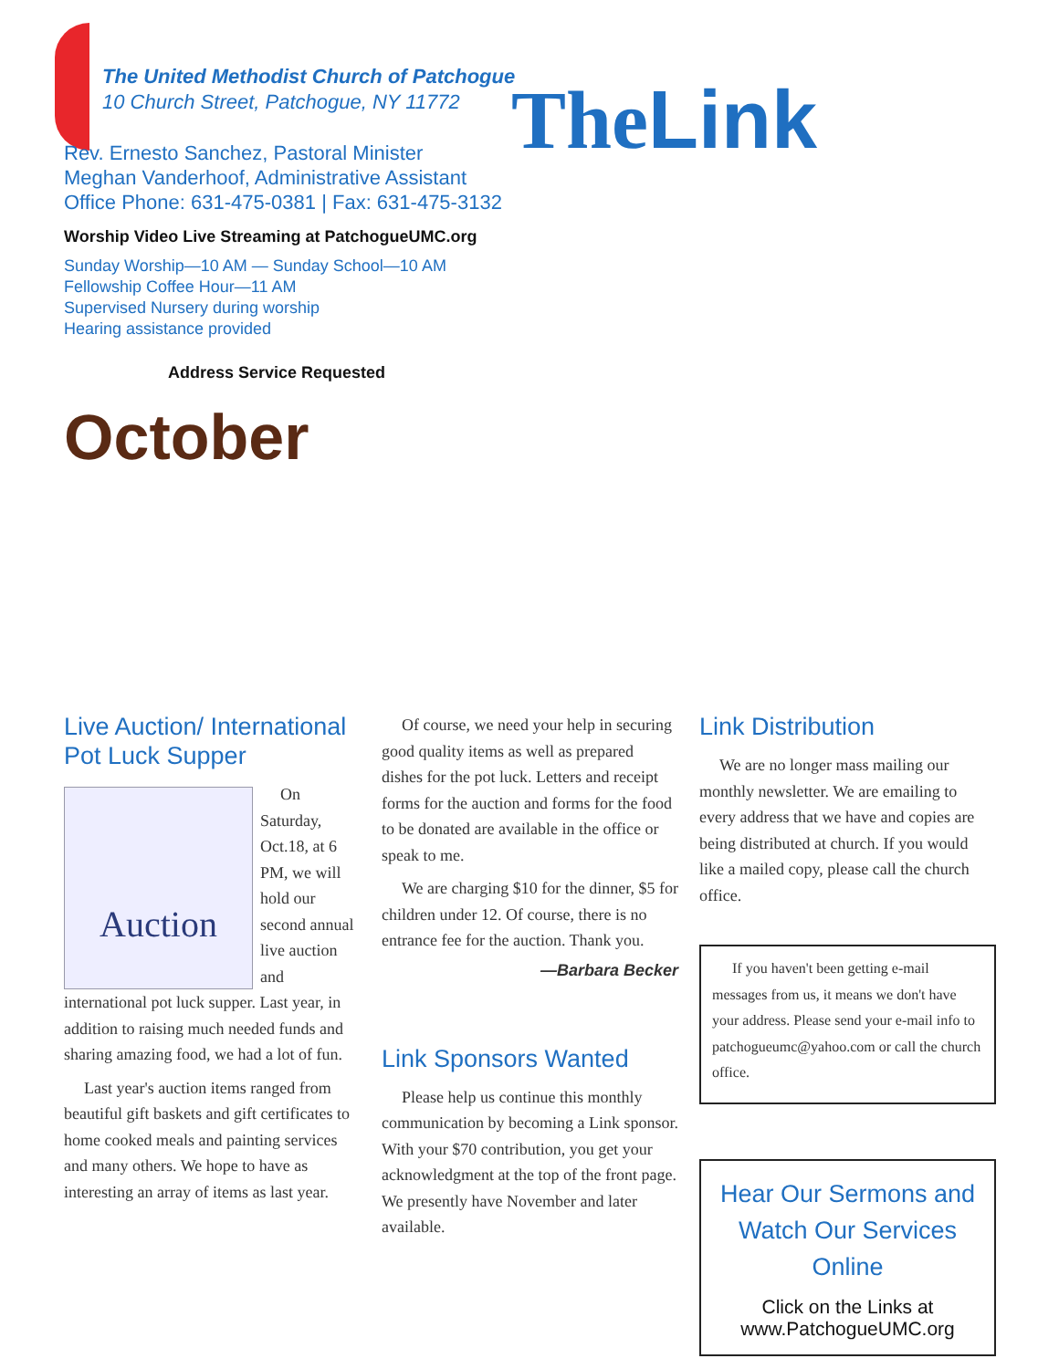The United Methodist Church of Patchogue
10 Church Street, Patchogue, NY 11772
Rev. Ernesto Sanchez, Pastoral Minister
Meghan Vanderhoof, Administrative Assistant
Office Phone: 631-475-0381 | Fax: 631-475-3132
Worship Video Live Streaming at PatchogueUMC.org
Sunday Worship—10 AM — Sunday School—10 AM
Fellowship Coffee Hour—11 AM
Supervised Nursery during worship
Hearing assistance provided
Address Service Requested
October
TheLink
Live Auction/ International Pot Luck Supper
Auction
On Saturday, Oct.18, at 6 PM, we will hold our second annual live auction and international pot luck supper. Last year, in addition to raising much needed funds and sharing amazing food, we had a lot of fun.
Last year's auction items ranged from beautiful gift baskets and gift certificates to home cooked meals and painting services and many others. We hope to have as interesting an array of items as last year.
Of course, we need your help in securing good quality items as well as prepared dishes for the pot luck. Letters and receipt forms for the auction and forms for the food to be donated are available in the office or speak to me.
We are charging $10 for the dinner, $5 for children under 12. Of course, there is no entrance fee for the auction. Thank you.
—Barbara Becker
Link Sponsors Wanted
Please help us continue this monthly communication by becoming a Link sponsor. With your $70 contribution, you get your acknowledgment at the top of the front page. We presently have November and later available.
Link Distribution
We are no longer mass mailing our monthly newsletter. We are emailing to every address that we have and copies are being distributed at church. If you would like a mailed copy, please call the church office.
If you haven't been getting e-mail messages from us, it means we don't have your address. Please send your e-mail info to patchogueumc@yahoo.com or call the church office.
Hear Our Sermons and Watch Our Services Online
Click on the Links at
www.PatchogueUMC.org